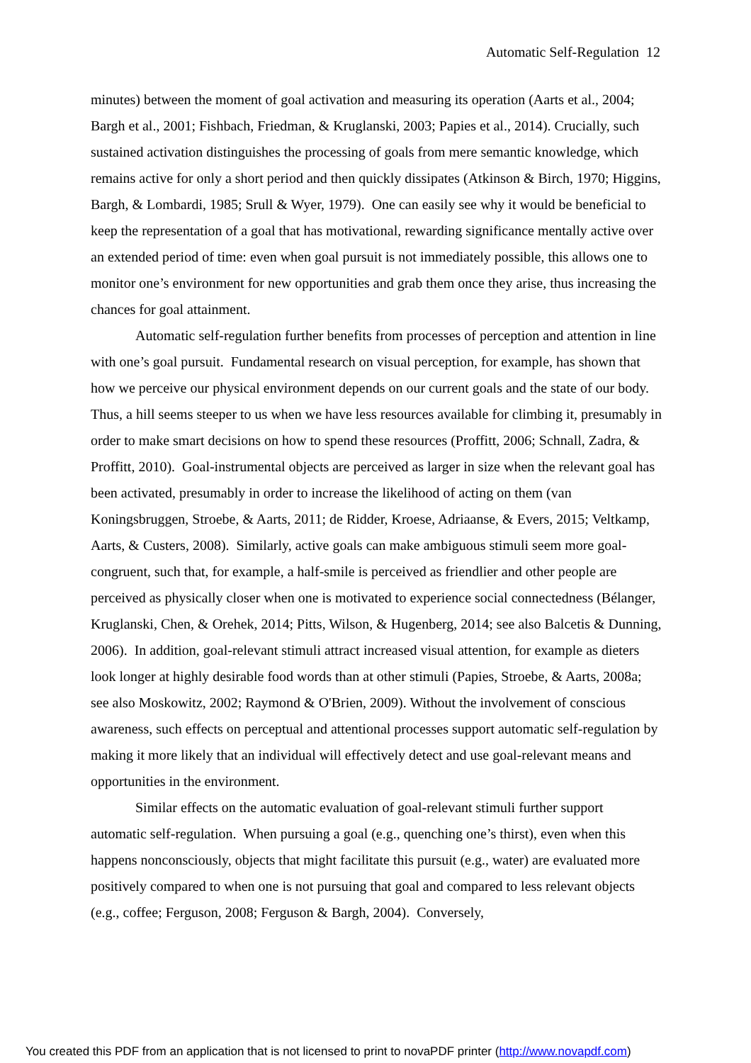Automatic Self-Regulation 12
minutes) between the moment of goal activation and measuring its operation (Aarts et al., 2004; Bargh et al., 2001; Fishbach, Friedman, & Kruglanski, 2003; Papies et al., 2014). Crucially, such sustained activation distinguishes the processing of goals from mere semantic knowledge, which remains active for only a short period and then quickly dissipates (Atkinson & Birch, 1970; Higgins, Bargh, & Lombardi, 1985; Srull & Wyer, 1979). One can easily see why it would be beneficial to keep the representation of a goal that has motivational, rewarding significance mentally active over an extended period of time: even when goal pursuit is not immediately possible, this allows one to monitor one’s environment for new opportunities and grab them once they arise, thus increasing the chances for goal attainment.
Automatic self-regulation further benefits from processes of perception and attention in line with one’s goal pursuit. Fundamental research on visual perception, for example, has shown that how we perceive our physical environment depends on our current goals and the state of our body. Thus, a hill seems steeper to us when we have less resources available for climbing it, presumably in order to make smart decisions on how to spend these resources (Proffitt, 2006; Schnall, Zadra, & Proffitt, 2010). Goal-instrumental objects are perceived as larger in size when the relevant goal has been activated, presumably in order to increase the likelihood of acting on them (van Koningsbruggen, Stroebe, & Aarts, 2011; de Ridder, Kroese, Adriaanse, & Evers, 2015; Veltkamp, Aarts, & Custers, 2008). Similarly, active goals can make ambiguous stimuli seem more goal-congruent, such that, for example, a half-smile is perceived as friendlier and other people are perceived as physically closer when one is motivated to experience social connectedness (Bélanger, Kruglanski, Chen, & Orehek, 2014; Pitts, Wilson, & Hugenberg, 2014; see also Balcetis & Dunning, 2006). In addition, goal-relevant stimuli attract increased visual attention, for example as dieters look longer at highly desirable food words than at other stimuli (Papies, Stroebe, & Aarts, 2008a; see also Moskowitz, 2002; Raymond & O'Brien, 2009). Without the involvement of conscious awareness, such effects on perceptual and attentional processes support automatic self-regulation by making it more likely that an individual will effectively detect and use goal-relevant means and opportunities in the environment.
Similar effects on the automatic evaluation of goal-relevant stimuli further support automatic self-regulation. When pursuing a goal (e.g., quenching one’s thirst), even when this happens nonconsciously, objects that might facilitate this pursuit (e.g., water) are evaluated more positively compared to when one is not pursuing that goal and compared to less relevant objects (e.g., coffee; Ferguson, 2008; Ferguson & Bargh, 2004). Conversely,
You created this PDF from an application that is not licensed to print to novaPDF printer (http://www.novapdf.com)